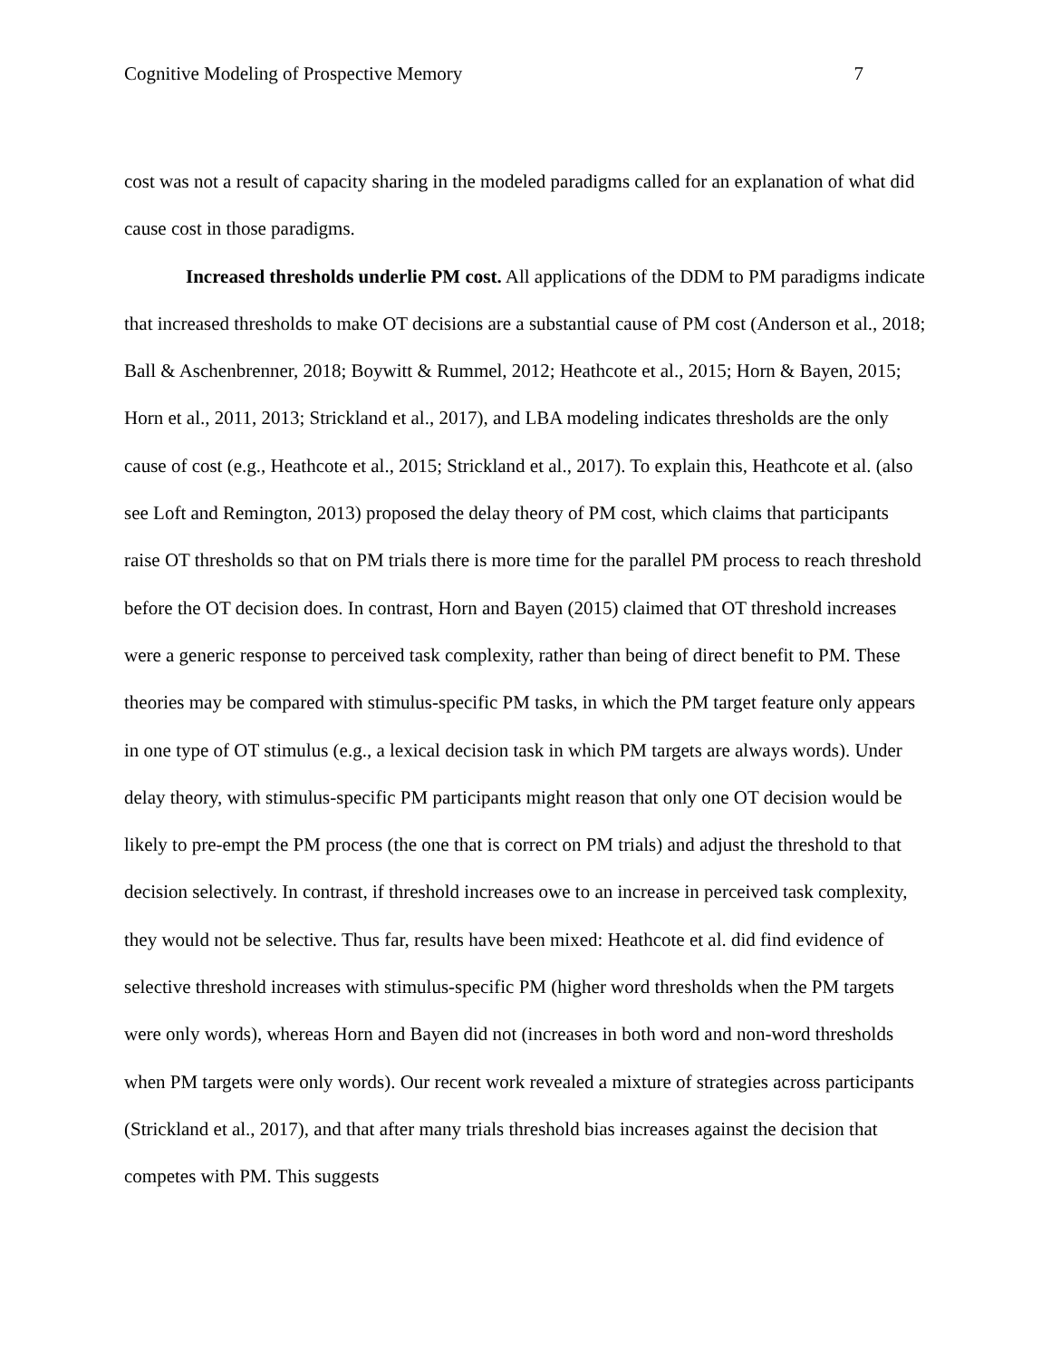Cognitive Modeling of Prospective Memory 7
cost was not a result of capacity sharing in the modeled paradigms called for an explanation of what did cause cost in those paradigms.
Increased thresholds underlie PM cost. All applications of the DDM to PM paradigms indicate that increased thresholds to make OT decisions are a substantial cause of PM cost (Anderson et al., 2018; Ball & Aschenbrenner, 2018; Boywitt & Rummel, 2012; Heathcote et al., 2015; Horn & Bayen, 2015; Horn et al., 2011, 2013; Strickland et al., 2017), and LBA modeling indicates thresholds are the only cause of cost (e.g., Heathcote et al., 2015; Strickland et al., 2017). To explain this, Heathcote et al. (also see Loft and Remington, 2013) proposed the delay theory of PM cost, which claims that participants raise OT thresholds so that on PM trials there is more time for the parallel PM process to reach threshold before the OT decision does. In contrast, Horn and Bayen (2015) claimed that OT threshold increases were a generic response to perceived task complexity, rather than being of direct benefit to PM. These theories may be compared with stimulus-specific PM tasks, in which the PM target feature only appears in one type of OT stimulus (e.g., a lexical decision task in which PM targets are always words). Under delay theory, with stimulus-specific PM participants might reason that only one OT decision would be likely to pre-empt the PM process (the one that is correct on PM trials) and adjust the threshold to that decision selectively. In contrast, if threshold increases owe to an increase in perceived task complexity, they would not be selective. Thus far, results have been mixed: Heathcote et al. did find evidence of selective threshold increases with stimulus-specific PM (higher word thresholds when the PM targets were only words), whereas Horn and Bayen did not (increases in both word and non-word thresholds when PM targets were only words). Our recent work revealed a mixture of strategies across participants (Strickland et al., 2017), and that after many trials threshold bias increases against the decision that competes with PM. This suggests